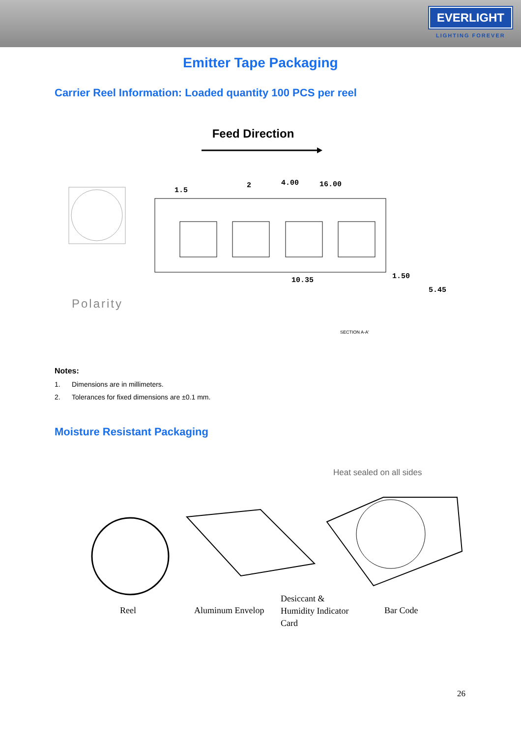EVERLIGHT
LIGHTING FOREVER
Emitter Tape Packaging
Carrier Reel Information: Loaded quantity 100 PCS per reel
Feed Direction
Polarity
1.5
2
4.00
16.00
10.35
1.50
5.45
SECTION A-A'
Notes:
1. Dimensions are in millimeters.
2. Tolerances for fixed dimensions are ±0.1 mm.
Moisture Resistant Packaging
Heat sealed on all sides
Reel Aluminum Envelop
Desiccant &
Humidity Indicator
Card
Bar Code
26